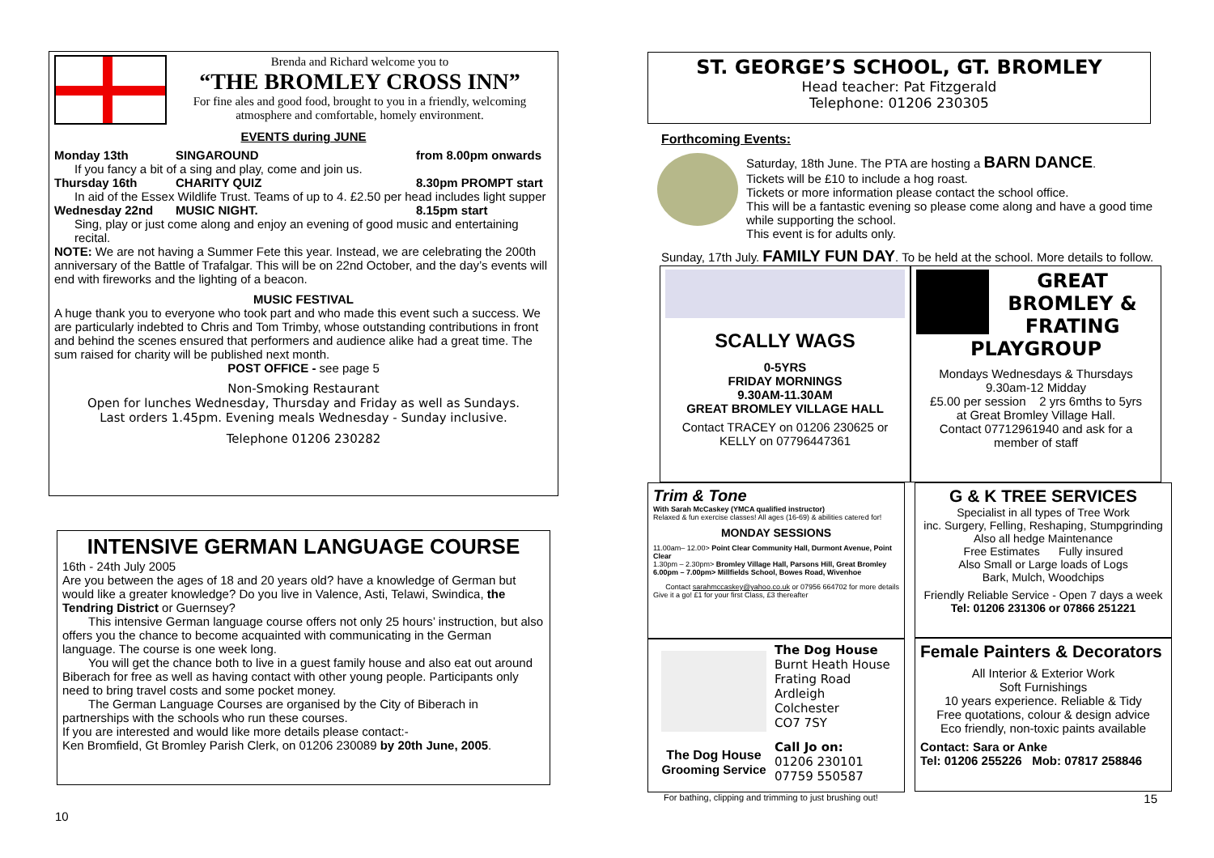Brenda and Richard welcome you to
“THE BROMLEY CROSS INN”
For fine ales and good food, brought to you in a friendly, welcoming atmosphere and comfortable, homely environment.
EVENTS during JUNE
Monday 13th SINGAROUND from 8.00pm onwards
If you fancy a bit of a sing and play, come and join us.
Thursday 16th CHARITY QUIZ 8.30pm PROMPT start
In aid of the Essex Wildlife Trust. Teams of up to 4. £2.50 per head includes light supper
Wednesday 22nd MUSIC NIGHT. 8.15pm start
Sing, play or just come along and enjoy an evening of good music and entertaining recital.
NOTE: We are not having a Summer Fete this year. Instead, we are celebrating the 200th anniversary of the Battle of Trafalgar. This will be on 22nd October, and the day’s events will end with fireworks and the lighting of a beacon.
MUSIC FESTIVAL
A huge thank you to everyone who took part and who made this event such a success. We are particularly indebted to Chris and Tom Trimby, whose outstanding contributions in front and behind the scenes ensured that performers and audience alike had a great time. The sum raised for charity will be published next month.
POST OFFICE - see page 5
Non-Smoking Restaurant
Open for lunches Wednesday, Thursday and Friday as well as Sundays.
Last orders 1.45pm. Evening meals Wednesday - Sunday inclusive.
Telephone 01206 230282
INTENSIVE GERMAN LANGUAGE COURSE
16th - 24th July 2005
Are you between the ages of 18 and 20 years old? have a knowledge of German but would like a greater knowledge? Do you live in Valence, Asti, Telawi, Swindica, the Tendring District or Guernsey?
This intensive German language course offers not only 25 hours’ instruction, but also offers you the chance to become acquainted with communicating in the German language. The course is one week long.
You will get the chance both to live in a guest family house and also eat out around Biberach for free as well as having contact with other young people. Participants only need to bring travel costs and some pocket money.
The German Language Courses are organised by the City of Biberach in partnerships with the schools who run these courses.
If you are interested and would like more details please contact:-
Ken Bromfield, Gt Bromley Parish Clerk, on 01206 230089 by 20th June, 2005.
10
ST. GEORGE’S SCHOOL, GT. BROMLEY
Head teacher: Pat Fitzgerald
Telephone: 01206 230305
Forthcoming Events:
Saturday, 18th June. The PTA are hosting a BARN DANCE.
Tickets will be £10 to include a hog roast.
Tickets or more information please contact the school office.
This will be a fantastic evening so please come along and have a good time while supporting the school.
This event is for adults only.
Sunday, 17th July. FAMILY FUN DAY. To be held at the school. More details to follow.
SCALLY WAGS
0-5YRS
FRIDAY MORNINGS
9.30AM-11.30AM
GREAT BROMLEY VILLAGE HALL
Contact TRACEY on 01206 230625 or KELLY on 07796447361
GREAT BROMLEY & FRATING
PLAYGROUP
Mondays Wednesdays & Thursdays
9.30am-12 Midday
£5.00 per session 2 yrs 6mths to 5yrs
at Great Bromley Village Hall.
Contact 07712961940 and ask for a member of staff
Trim & Tone
With Sarah McCaskey (YMCA qualified instructor)
Relaxed & fun exercise classes! All ages (16-69) & abilities catered for!
MONDAY SESSIONS
11.00am– 12.00> Point Clear Community Hall, Durmont Avenue, Point Clear
1.30pm – 2.30pm> Bromley Village Hall, Parsons Hill, Great Bromley
6.00pm – 7.00pm> Millfields School, Bowes Road, Wivenhoe
Contact sarahmccaskey@yahoo.co.uk or 07956 664702 for more details
Give it a go! £1 for your first Class, £3 thereafter
The Dog House
Grooming Service
The Dog House
Burnt Heath House
Frating Road
Ardleigh
Colchester
CO7 7SY
Call Jo on:
01206 230101
07759 550587
For bathing, clipping and trimming to just brushing out!
G & K TREE SERVICES
Specialist in all types of Tree Work
inc. Surgery, Felling, Reshaping, Stumpgrinding
Also all hedge Maintenance
Free Estimates Fully insured
Also Small or Large loads of Logs
Bark, Mulch, Woodchips
Friendly Reliable Service - Open 7 days a week
Tel: 01206 231306 or 07866 251221
Female Painters & Decorators
All Interior & Exterior Work
Soft Furnishings
10 years experience. Reliable & Tidy
Free quotations, colour & design advice
Eco friendly, non-toxic paints available
Contact: Sara or Anke
Tel: 01206 255226 Mob: 07817 258846
15